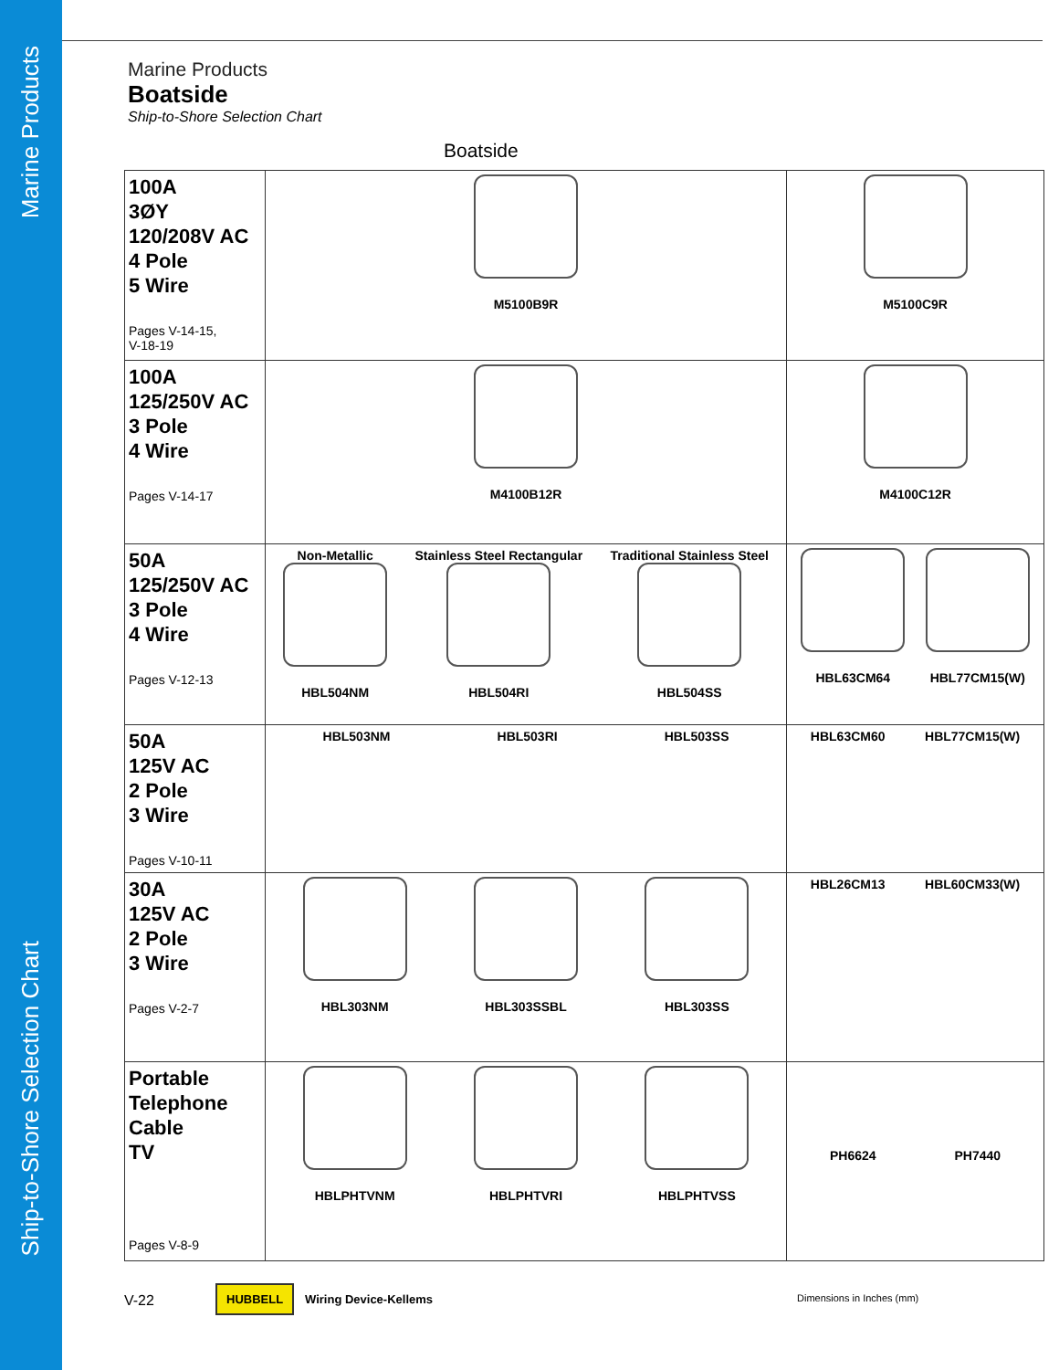Marine Products
Ship-to-Shore Selection Chart
Marine Products
Boatside
Ship-to-Shore Selection Chart
Boatside
| 100A 3ØY 120/208V AC 4 Pole 5 Wire Pages V-14-15, V-18-19 | M5100B9R | M5100C9R |
| 100A 125/250V AC 3 Pole 4 Wire Pages V-14-17 | M4100B12R | M4100C12R |
| 50A 125/250V AC 3 Pole 4 Wire Pages V-12-13 | Non-Metallic HBL504NM Stainless Steel Rectangular HBL504RI Traditional Stainless Steel HBL504SS | HBL63CM64 HBL77CM15(W) |
| 50A 125V AC 2 Pole 3 Wire Pages V-10-11 | HBL503NM HBL503RI HBL503SS | HBL63CM60 HBL77CM15(W) |
| 30A 125V AC 2 Pole 3 Wire Pages V-2-7 | HBL303NM HBL303SSBL HBL303SS | HBL26CM13 HBL60CM33(W) |
| Portable Telephone Cable TV Pages V-8-9 | HBLPHTVNM HBLPHTVRI HBLPHTVSS | PH6624 PH7440 |
V-22
HUBBELL
Wiring Device-Kellems Dimensions in Inches (mm)